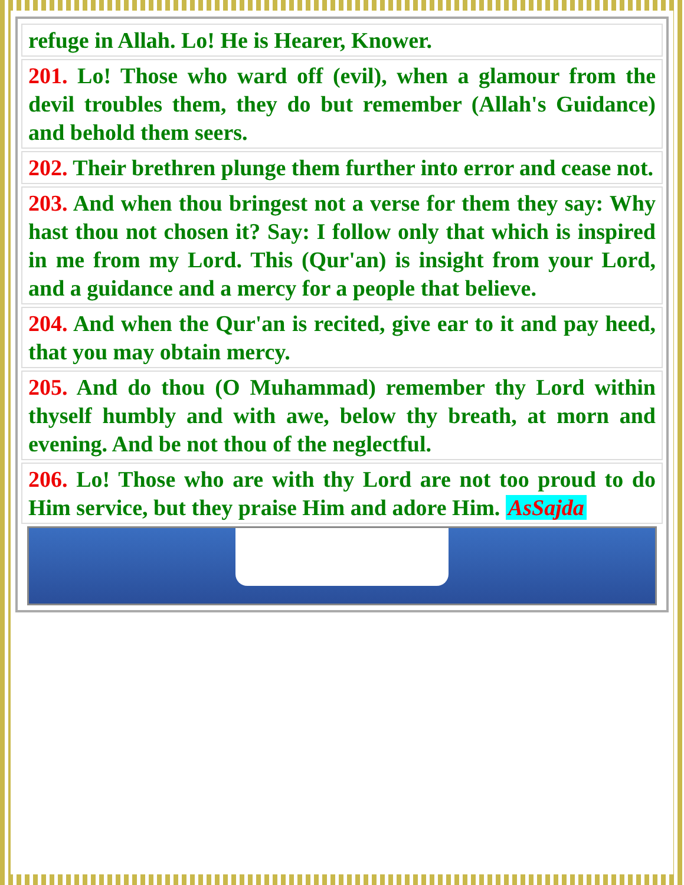refuge in Allah. Lo! He is Hearer, Knower.
201. Lo! Those who ward off (evil), when a glamour from the devil troubles them, they do but remember (Allah's Guidance) and behold them seers.
202. Their brethren plunge them further into error and cease not.
203. And when thou bringest not a verse for them they say: Why hast thou not chosen it? Say: I follow only that which is inspired in me from my Lord. This (Qur'an) is insight from your Lord, and a guidance and a mercy for a people that believe.
204. And when the Qur'an is recited, give ear to it and pay heed, that you may obtain mercy.
205. And do thou (O Muhammad) remember thy Lord within thyself humbly and with awe, below thy breath, at morn and evening. And be not thou of the neglectful.
206. Lo! Those who are with thy Lord are not too proud to do Him service, but they praise Him and adore Him. AsSajda